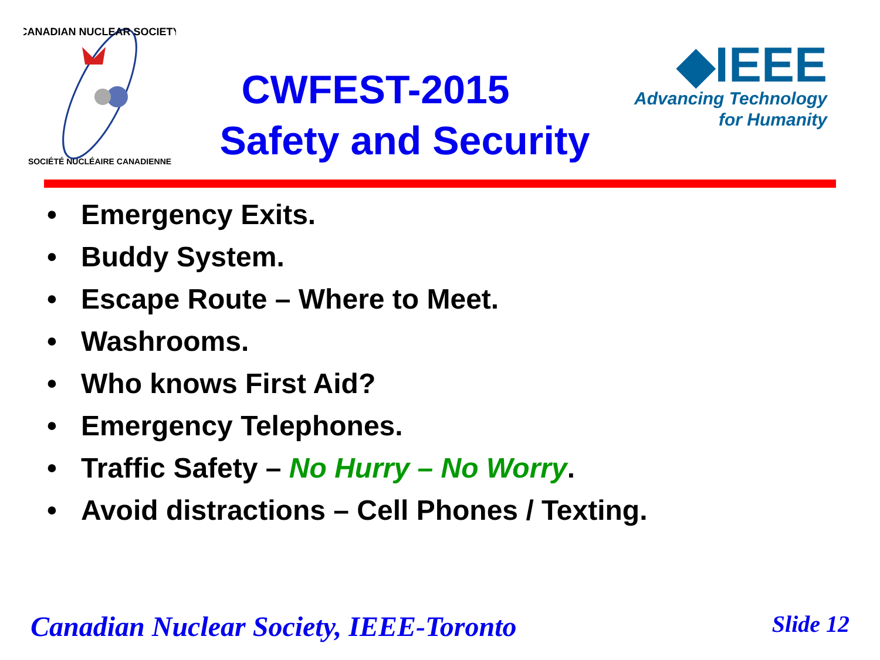CANADIAN NUCLEAR SOCIETY
SOCIÉTÉ NUCLÉAIRE CANADIENNE
CWFEST-2015
Safety and Security
◆IEEE
Advancing Technology
for Humanity
• Emergency Exits.
• Buddy System.
• Escape Route – Where to Meet.
• Washrooms.
• Who knows First Aid?
• Emergency Telephones.
• Traffic Safety – No Hurry – No Worry.
• Avoid distractions – Cell Phones / Texting.
Canadian Nuclear Society, IEEE-Toronto
Slide 12